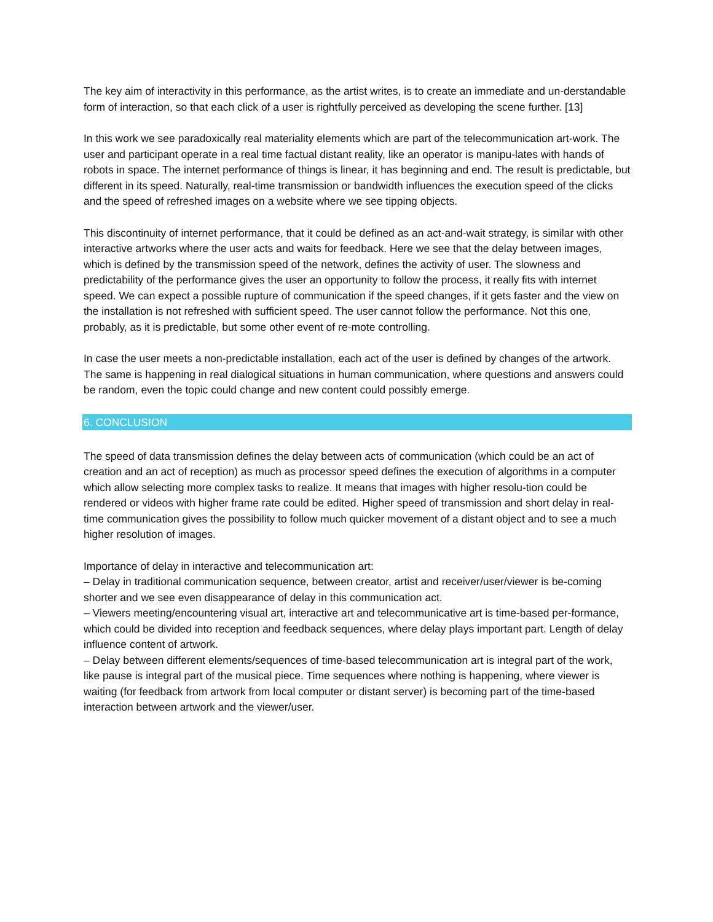The key aim of interactivity in this performance, as the artist writes, is to create an immediate and un-derstandable form of interaction, so that each click of a user is rightfully perceived as developing the scene further. [13]
In this work we see paradoxically real materiality elements which are part of the telecommunication art-work. The user and participant operate in a real time factual distant reality, like an operator is manipu-lates with hands of robots in space. The internet performance of things is linear, it has beginning and end. The result is predictable, but different in its speed. Naturally, real-time transmission or bandwidth influences the execution speed of the clicks and the speed of refreshed images on a website where we see tipping objects.
This discontinuity of internet performance, that it could be defined as an act-and-wait strategy, is similar with other interactive artworks where the user acts and waits for feedback. Here we see that the delay between images, which is defined by the transmission speed of the network, defines the activity of user. The slowness and predictability of the performance gives the user an opportunity to follow the process, it really fits with internet speed. We can expect a possible rupture of communication if the speed changes, if it gets faster and the view on the installation is not refreshed with sufficient speed. The user cannot follow the performance. Not this one, probably, as it is predictable, but some other event of re-mote controlling.
In case the user meets a non-predictable installation, each act of the user is defined by changes of the artwork. The same is happening in real dialogical situations in human communication, where questions and answers could be random, even the topic could change and new content could possibly emerge.
6. CONCLUSION
The speed of data transmission defines the delay between acts of communication (which could be an act of creation and an act of reception) as much as processor speed defines the execution of algorithms in a computer which allow selecting more complex tasks to realize. It means that images with higher resolu-tion could be rendered or videos with higher frame rate could be edited. Higher speed of transmission and short delay in real-time communication gives the possibility to follow much quicker movement of a distant object and to see a much higher resolution of images.
Importance of delay in interactive and telecommunication art:
– Delay in traditional communication sequence, between creator, artist and receiver/user/viewer is be-coming shorter and we see even disappearance of delay in this communication act.
– Viewers meeting/encountering visual art, interactive art and telecommunicative art is time-based per-formance, which could be divided into reception and feedback sequences, where delay plays important part. Length of delay influence content of artwork.
– Delay between different elements/sequences of time-based telecommunication art is integral part of the work, like pause is integral part of the musical piece. Time sequences where nothing is happening, where viewer is waiting (for feedback from artwork from local computer or distant server) is becoming part of the time-based interaction between artwork and the viewer/user.